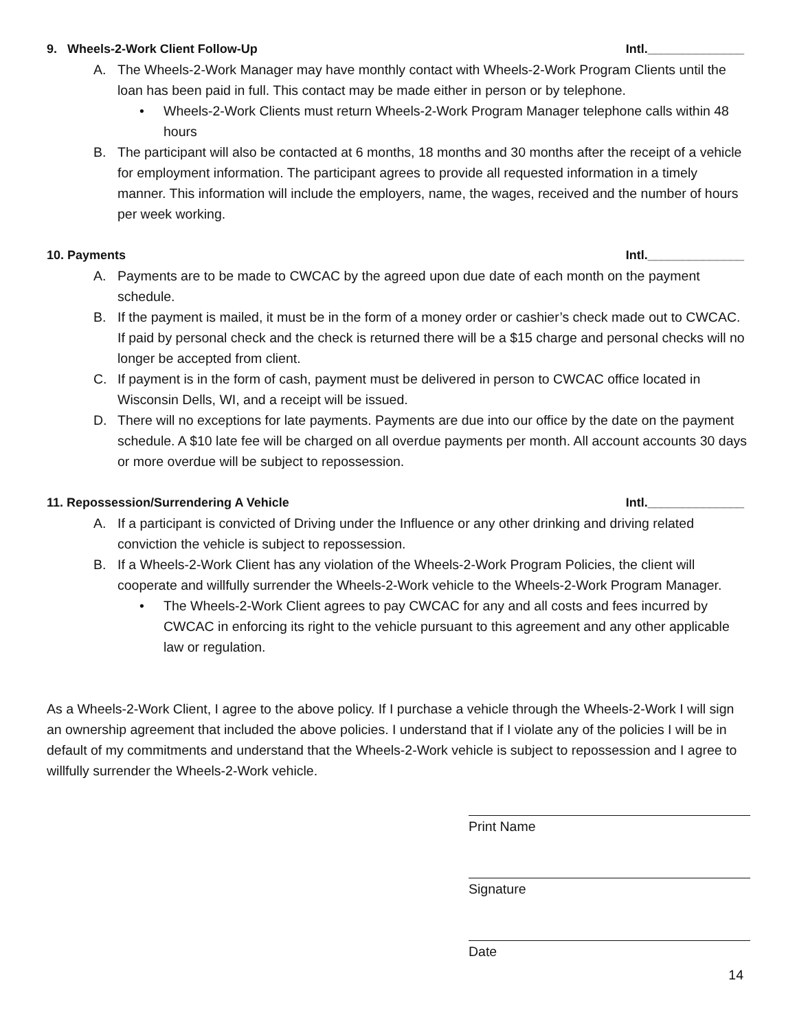9. Wheels-2-Work Client Follow-Up Intl.______________
A. The Wheels-2-Work Manager may have monthly contact with Wheels-2-Work Program Clients until the loan has been paid in full. This contact may be made either in person or by telephone.
• Wheels-2-Work Clients must return Wheels-2-Work Program Manager telephone calls within 48 hours
B. The participant will also be contacted at 6 months, 18 months and 30 months after the receipt of a vehicle for employment information. The participant agrees to provide all requested information in a timely manner. This information will include the employers, name, the wages, received and the number of hours per week working.
10. Payments Intl.______________
A. Payments are to be made to CWCAC by the agreed upon due date of each month on the payment schedule.
B. If the payment is mailed, it must be in the form of a money order or cashier’s check made out to CWCAC. If paid by personal check and the check is returned there will be a $15 charge and personal checks will no longer be accepted from client.
C. If payment is in the form of cash, payment must be delivered in person to CWCAC office located in Wisconsin Dells, WI, and a receipt will be issued.
D. There will no exceptions for late payments. Payments are due into our office by the date on the payment schedule. A $10 late fee will be charged on all overdue payments per month. All account accounts 30 days or more overdue will be subject to repossession.
11. Repossession/Surrendering A Vehicle Intl.______________
A. If a participant is convicted of Driving under the Influence or any other drinking and driving related conviction the vehicle is subject to repossession.
B. If a Wheels-2-Work Client has any violation of the Wheels-2-Work Program Policies, the client will cooperate and willfully surrender the Wheels-2-Work vehicle to the Wheels-2-Work Program Manager.
• The Wheels-2-Work Client agrees to pay CWCAC for any and all costs and fees incurred by CWCAC in enforcing its right to the vehicle pursuant to this agreement and any other applicable law or regulation.
As a Wheels-2-Work Client, I agree to the above policy. If I purchase a vehicle through the Wheels-2-Work I will sign an ownership agreement that included the above policies. I understand that if I violate any of the policies I will be in default of my commitments and understand that the Wheels-2-Work vehicle is subject to repossession and I agree to willfully surrender the Wheels-2-Work vehicle.
Print Name
Signature
Date
14